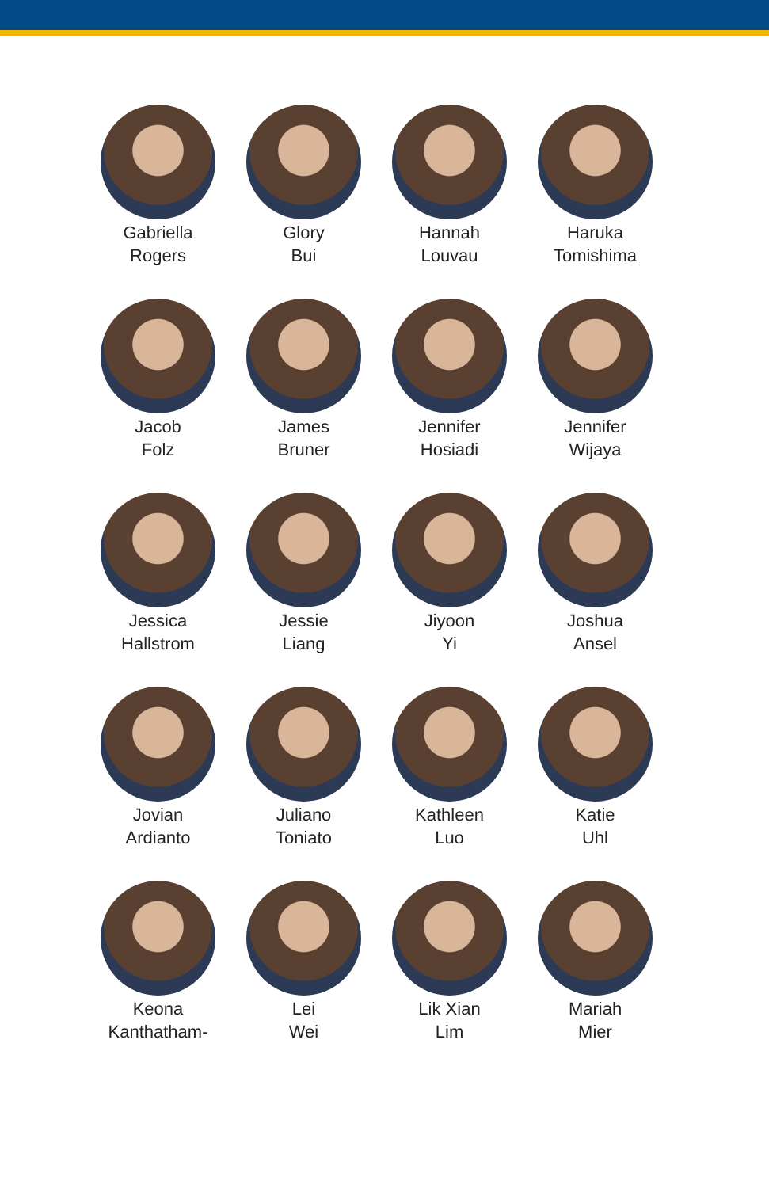Gabriella
Rogers
Glory
Bui
Hannah
Louvau
Haruka
Tomishima
Jacob
Folz
James
Bruner
Jennifer
Hosiadi
Jennifer
Wijaya
Jessica
Hallstrom
Jessie
Liang
Jiyoon
Yi
Joshua
Ansel
Jovian
Ardianto
Juliano
Toniato
Kathleen
Luo
Katie
Uhl
Keona
Kanthatham-
Lei
Wei
Lik Xian
Lim
Mariah
Mier